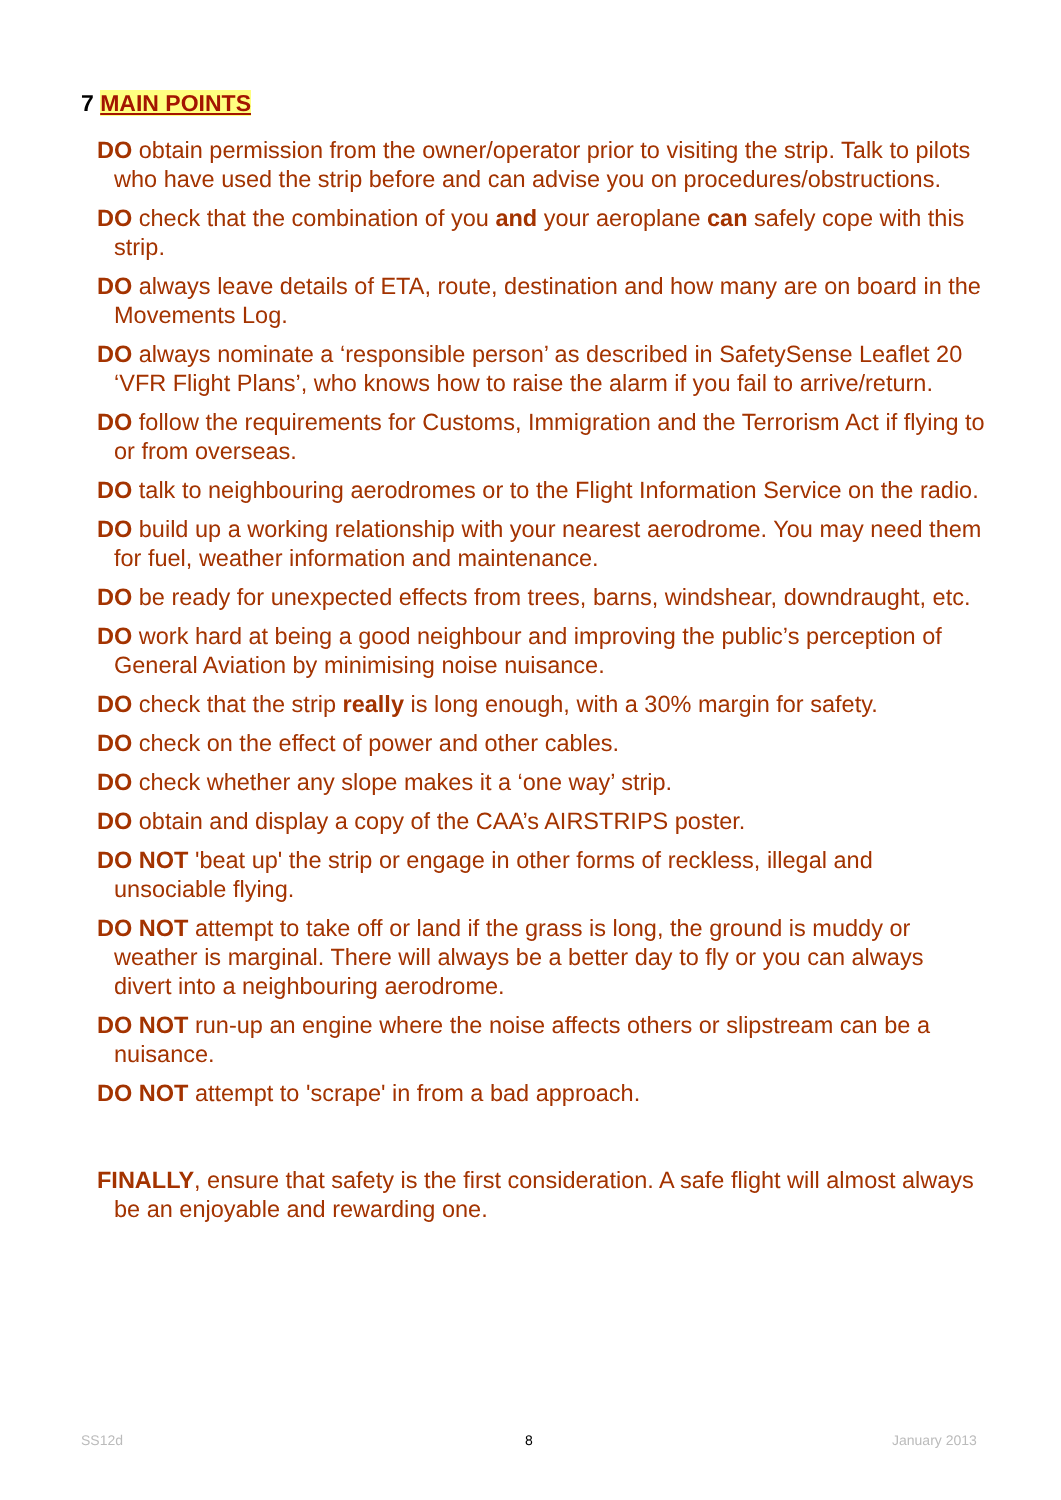7 MAIN POINTS
DO obtain permission from the owner/operator prior to visiting the strip. Talk to pilots who have used the strip before and can advise you on procedures/obstructions.
DO check that the combination of you and your aeroplane can safely cope with this strip.
DO always leave details of ETA, route, destination and how many are on board in the Movements Log.
DO always nominate a ‘responsible person’ as described in SafetySense Leaflet 20 ‘VFR Flight Plans’, who knows how to raise the alarm if you fail to arrive/return.
DO follow the requirements for Customs, Immigration and the Terrorism Act if flying to or from overseas.
DO talk to neighbouring aerodromes or to the Flight Information Service on the radio.
DO build up a working relationship with your nearest aerodrome. You may need them for fuel, weather information and maintenance.
DO be ready for unexpected effects from trees, barns, windshear, downdraught, etc.
DO work hard at being a good neighbour and improving the public’s perception of General Aviation by minimising noise nuisance.
DO check that the strip really is long enough, with a 30% margin for safety.
DO check on the effect of power and other cables.
DO check whether any slope makes it a ‘one way’ strip.
DO obtain and display a copy of the CAA’s AIRSTRIPS poster.
DO NOT 'beat up' the strip or engage in other forms of reckless, illegal and unsociable flying.
DO NOT attempt to take off or land if the grass is long, the ground is muddy or weather is marginal. There will always be a better day to fly or you can always divert into a neighbouring aerodrome.
DO NOT run-up an engine where the noise affects others or slipstream can be a nuisance.
DO NOT attempt to 'scrape' in from a bad approach.
FINALLY, ensure that safety is the first consideration. A safe flight will almost always be an enjoyable and rewarding one.
SS12d 8 January 2013